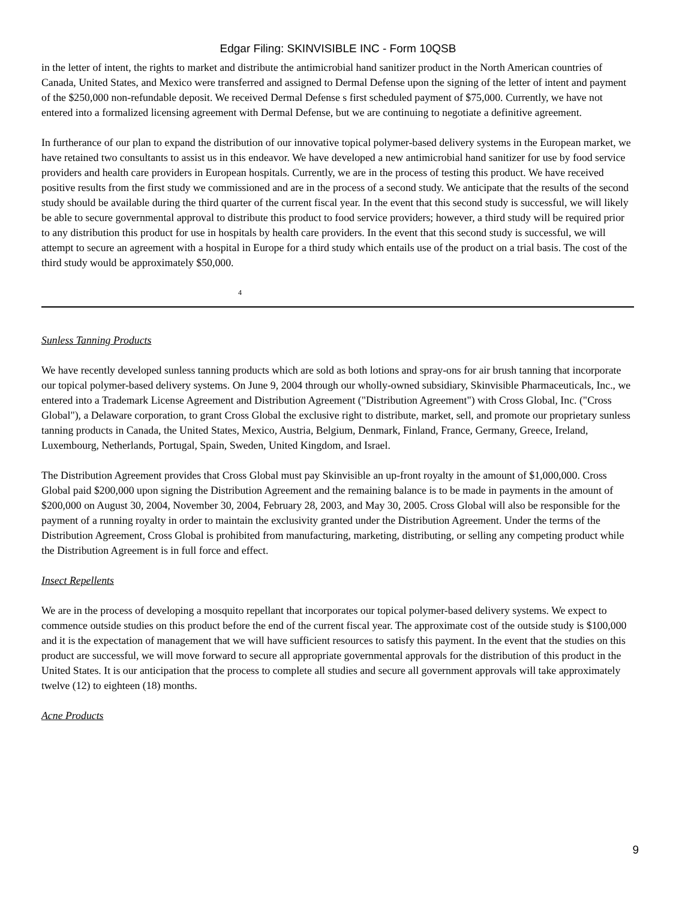Edgar Filing: SKINVISIBLE INC - Form 10QSB
in the letter of intent, the rights to market and distribute the antimicrobial hand sanitizer product in the North American countries of Canada, United States, and Mexico were transferred and assigned to Dermal Defense upon the signing of the letter of intent and payment of the $250,000 non-refundable deposit. We received Dermal Defense s first scheduled payment of $75,000. Currently, we have not entered into a formalized licensing agreement with Dermal Defense, but we are continuing to negotiate a definitive agreement.
In furtherance of our plan to expand the distribution of our innovative topical polymer-based delivery systems in the European market, we have retained two consultants to assist us in this endeavor. We have developed a new antimicrobial hand sanitizer for use by food service providers and health care providers in European hospitals. Currently, we are in the process of testing this product. We have received positive results from the first study we commissioned and are in the process of a second study. We anticipate that the results of the second study should be available during the third quarter of the current fiscal year. In the event that this second study is successful, we will likely be able to secure governmental approval to distribute this product to food service providers; however, a third study will be required prior to any distribution this product for use in hospitals by health care providers. In the event that this second study is successful, we will attempt to secure an agreement with a hospital in Europe for a third study which entails use of the product on a trial basis. The cost of the third study would be approximately $50,000.
4
Sunless Tanning Products
We have recently developed sunless tanning products which are sold as both lotions and spray-ons for air brush tanning that incorporate our topical polymer-based delivery systems. On June 9, 2004 through our wholly-owned subsidiary, Skinvisible Pharmaceuticals, Inc., we entered into a Trademark License Agreement and Distribution Agreement ("Distribution Agreement") with Cross Global, Inc. ("Cross Global"), a Delaware corporation, to grant Cross Global the exclusive right to distribute, market, sell, and promote our proprietary sunless tanning products in Canada, the United States, Mexico, Austria, Belgium, Denmark, Finland, France, Germany, Greece, Ireland, Luxembourg, Netherlands, Portugal, Spain, Sweden, United Kingdom, and Israel.
The Distribution Agreement provides that Cross Global must pay Skinvisible an up-front royalty in the amount of $1,000,000. Cross Global paid $200,000 upon signing the Distribution Agreement and the remaining balance is to be made in payments in the amount of $200,000 on August 30, 2004, November 30, 2004, February 28, 2003, and May 30, 2005. Cross Global will also be responsible for the payment of a running royalty in order to maintain the exclusivity granted under the Distribution Agreement. Under the terms of the Distribution Agreement, Cross Global is prohibited from manufacturing, marketing, distributing, or selling any competing product while the Distribution Agreement is in full force and effect.
Insect Repellents
We are in the process of developing a mosquito repellant that incorporates our topical polymer-based delivery systems. We expect to commence outside studies on this product before the end of the current fiscal year. The approximate cost of the outside study is $100,000 and it is the expectation of management that we will have sufficient resources to satisfy this payment. In the event that the studies on this product are successful, we will move forward to secure all appropriate governmental approvals for the distribution of this product in the United States. It is our anticipation that the process to complete all studies and secure all government approvals will take approximately twelve (12) to eighteen (18) months.
Acne Products
9